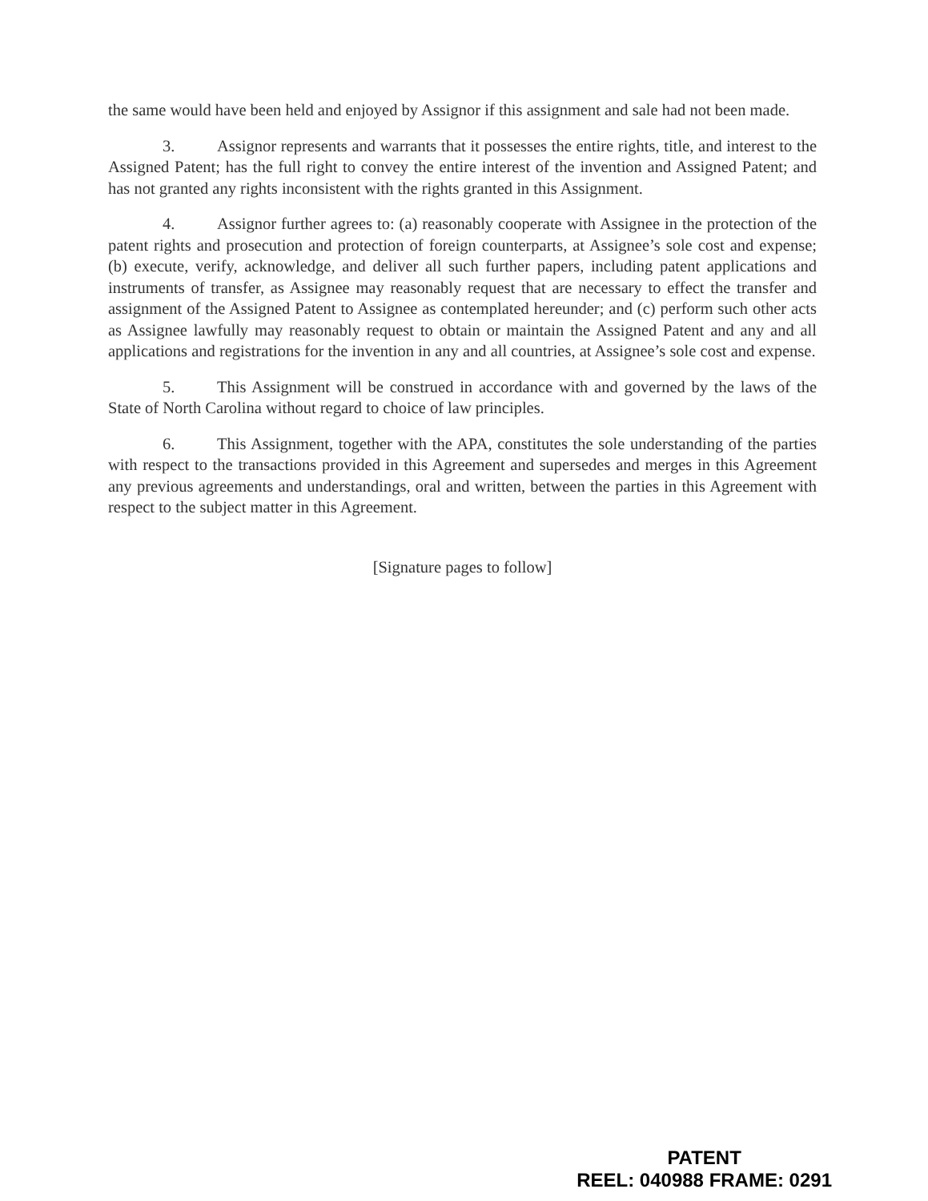the same would have been held and enjoyed by Assignor if this assignment and sale had not been made.
3. Assignor represents and warrants that it possesses the entire rights, title, and interest to the Assigned Patent; has the full right to convey the entire interest of the invention and Assigned Patent; and has not granted any rights inconsistent with the rights granted in this Assignment.
4. Assignor further agrees to: (a) reasonably cooperate with Assignee in the protection of the patent rights and prosecution and protection of foreign counterparts, at Assignee’s sole cost and expense; (b) execute, verify, acknowledge, and deliver all such further papers, including patent applications and instruments of transfer, as Assignee may reasonably request that are necessary to effect the transfer and assignment of the Assigned Patent to Assignee as contemplated hereunder; and (c) perform such other acts as Assignee lawfully may reasonably request to obtain or maintain the Assigned Patent and any and all applications and registrations for the invention in any and all countries, at Assignee’s sole cost and expense.
5. This Assignment will be construed in accordance with and governed by the laws of the State of North Carolina without regard to choice of law principles.
6. This Assignment, together with the APA, constitutes the sole understanding of the parties with respect to the transactions provided in this Agreement and supersedes and merges in this Agreement any previous agreements and understandings, oral and written, between the parties in this Agreement with respect to the subject matter in this Agreement.
[Signature pages to follow]
PATENT
REEL: 040988 FRAME: 0291